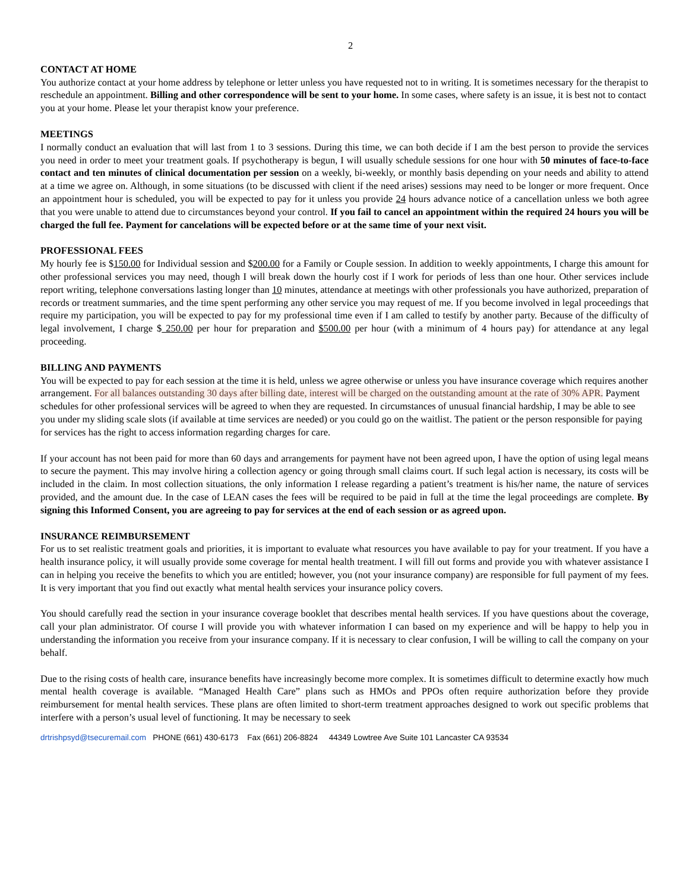2
CONTACT AT HOME
You authorize contact at your home address by telephone or letter unless you have requested not to in writing. It is sometimes necessary for the therapist to reschedule an appointment. Billing and other correspondence will be sent to your home. In some cases, where safety is an issue, it is best not to contact you at your home. Please let your therapist know your preference.
MEETINGS
I normally conduct an evaluation that will last from 1 to 3 sessions. During this time, we can both decide if I am the best person to provide the services you need in order to meet your treatment goals. If psychotherapy is begun, I will usually schedule sessions for one hour with 50 minutes of face-to-face contact and ten minutes of clinical documentation per session on a weekly, bi-weekly, or monthly basis depending on your needs and ability to attend at a time we agree on. Although, in some situations (to be discussed with client if the need arises) sessions may need to be longer or more frequent. Once an appointment hour is scheduled, you will be expected to pay for it unless you provide 24 hours advance notice of a cancellation unless we both agree that you were unable to attend due to circumstances beyond your control. If you fail to cancel an appointment within the required 24 hours you will be charged the full fee. Payment for cancelations will be expected before or at the same time of your next visit.
PROFESSIONAL FEES
My hourly fee is $150.00 for Individual session and $200.00 for a Family or Couple session. In addition to weekly appointments, I charge this amount for other professional services you may need, though I will break down the hourly cost if I work for periods of less than one hour. Other services include report writing, telephone conversations lasting longer than 10 minutes, attendance at meetings with other professionals you have authorized, preparation of records or treatment summaries, and the time spent performing any other service you may request of me. If you become involved in legal proceedings that require my participation, you will be expected to pay for my professional time even if I am called to testify by another party. Because of the difficulty of legal involvement, I charge $ 250.00 per hour for preparation and $500.00 per hour (with a minimum of 4 hours pay) for attendance at any legal proceeding.
BILLING AND PAYMENTS
You will be expected to pay for each session at the time it is held, unless we agree otherwise or unless you have insurance coverage which requires another arrangement. For all balances outstanding 30 days after billing date, interest will be charged on the outstanding amount at the rate of 30% APR. Payment schedules for other professional services will be agreed to when they are requested. In circumstances of unusual financial hardship, I may be able to see you under my sliding scale slots (if available at time services are needed) or you could go on the waitlist. The patient or the person responsible for paying for services has the right to access information regarding charges for care.
If your account has not been paid for more than 60 days and arrangements for payment have not been agreed upon, I have the option of using legal means to secure the payment. This may involve hiring a collection agency or going through small claims court. If such legal action is necessary, its costs will be included in the claim. In most collection situations, the only information I release regarding a patient’s treatment is his/her name, the nature of services provided, and the amount due. In the case of LEAN cases the fees will be required to be paid in full at the time the legal proceedings are complete. By signing this Informed Consent, you are agreeing to pay for services at the end of each session or as agreed upon.
INSURANCE REIMBURSEMENT
For us to set realistic treatment goals and priorities, it is important to evaluate what resources you have available to pay for your treatment. If you have a health insurance policy, it will usually provide some coverage for mental health treatment. I will fill out forms and provide you with whatever assistance I can in helping you receive the benefits to which you are entitled; however, you (not your insurance company) are responsible for full payment of my fees. It is very important that you find out exactly what mental health services your insurance policy covers.
You should carefully read the section in your insurance coverage booklet that describes mental health services. If you have questions about the coverage, call your plan administrator. Of course I will provide you with whatever information I can based on my experience and will be happy to help you in understanding the information you receive from your insurance company. If it is necessary to clear confusion, I will be willing to call the company on your behalf.
Due to the rising costs of health care, insurance benefits have increasingly become more complex. It is sometimes difficult to determine exactly how much mental health coverage is available. “Managed Health Care” plans such as HMOs and PPOs often require authorization before they provide reimbursement for mental health services. These plans are often limited to short-term treatment approaches designed to work out specific problems that interfere with a person’s usual level of functioning. It may be necessary to seek
drtrishpsyd@tsecuremail.com PHONE (661) 430-6173 Fax (661) 206-8824 44349 Lowtree Ave Suite 101 Lancaster CA 93534